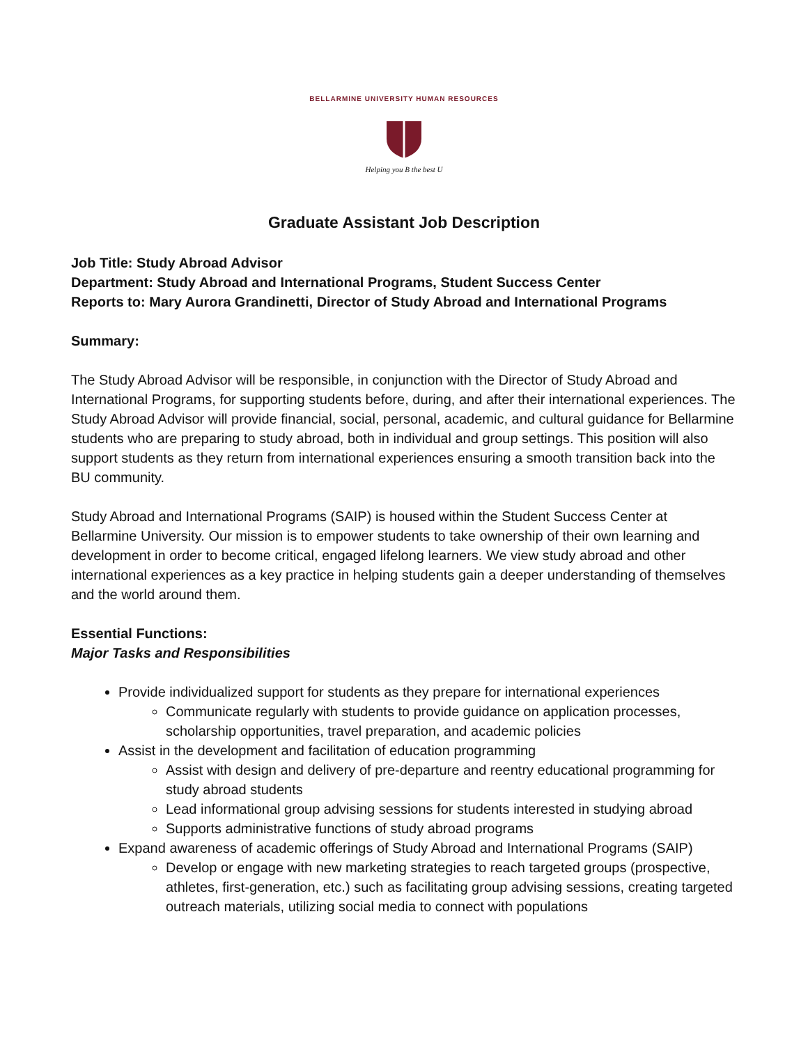BELLARMINE UNIVERSITY HUMAN RESOURCES
Helping you B the best U
Graduate Assistant Job Description
Job Title: Study Abroad Advisor
Department: Study Abroad and International Programs, Student Success Center
Reports to: Mary Aurora Grandinetti, Director of Study Abroad and International Programs
Summary:
The Study Abroad Advisor will be responsible, in conjunction with the Director of Study Abroad and International Programs, for supporting students before, during, and after their international experiences. The Study Abroad Advisor will provide financial, social, personal, academic, and cultural guidance for Bellarmine students who are preparing to study abroad, both in individual and group settings. This position will also support students as they return from international experiences ensuring a smooth transition back into the BU community.
Study Abroad and International Programs (SAIP) is housed within the Student Success Center at Bellarmine University. Our mission is to empower students to take ownership of their own learning and development in order to become critical, engaged lifelong learners. We view study abroad and other international experiences as a key practice in helping students gain a deeper understanding of themselves and the world around them.
Essential Functions:
Major Tasks and Responsibilities
Provide individualized support for students as they prepare for international experiences
Communicate regularly with students to provide guidance on application processes, scholarship opportunities, travel preparation, and academic policies
Assist in the development and facilitation of education programming
Assist with design and delivery of pre-departure and reentry educational programming for study abroad students
Lead informational group advising sessions for students interested in studying abroad
Supports administrative functions of study abroad programs
Expand awareness of academic offerings of Study Abroad and International Programs (SAIP)
Develop or engage with new marketing strategies to reach targeted groups (prospective, athletes, first-generation, etc.) such as facilitating group advising sessions, creating targeted outreach materials, utilizing social media to connect with populations